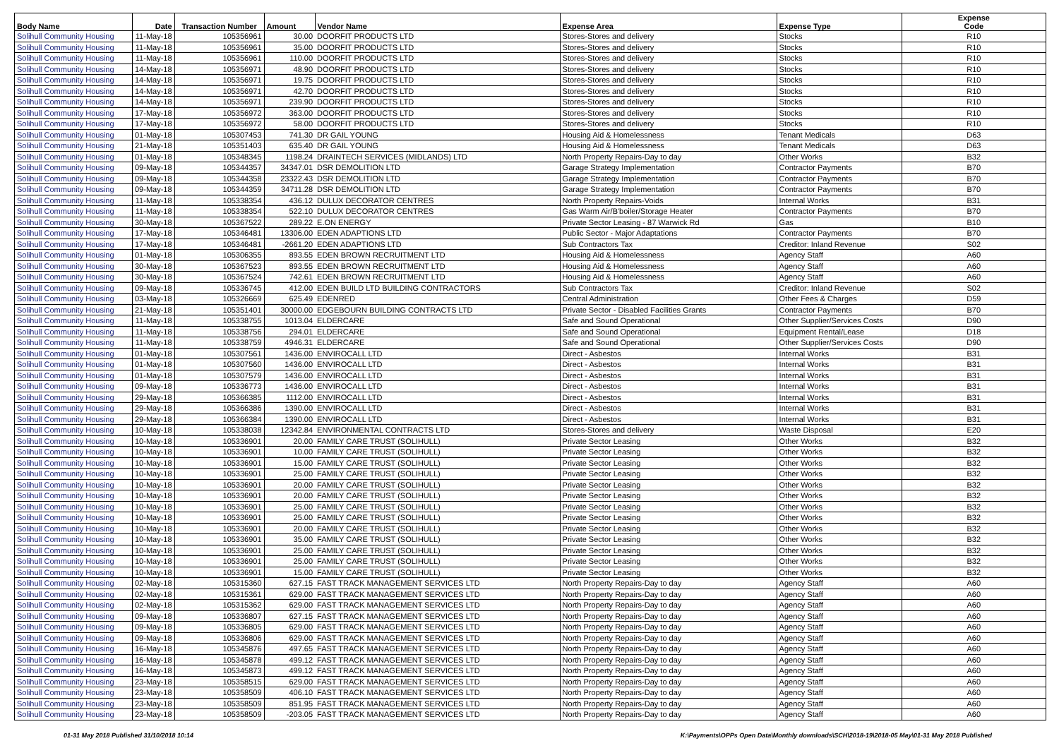| Body Name | Date | Transaction Number | Amount | Vendor Name | Expense Area | Expense Type | Expense Code |
| --- | --- | --- | --- | --- | --- | --- | --- |
| Solihull Community Housing | 11-May-18 | 105356961 | 30.00 | DOORFIT PRODUCTS LTD | Stores-Stores and delivery | Stocks | R10 |
| Solihull Community Housing | 11-May-18 | 105356961 | 35.00 | DOORFIT PRODUCTS LTD | Stores-Stores and delivery | Stocks | R10 |
| Solihull Community Housing | 11-May-18 | 105356961 | 110.00 | DOORFIT PRODUCTS LTD | Stores-Stores and delivery | Stocks | R10 |
| Solihull Community Housing | 14-May-18 | 105356971 | 48.90 | DOORFIT PRODUCTS LTD | Stores-Stores and delivery | Stocks | R10 |
| Solihull Community Housing | 14-May-18 | 105356971 | 19.75 | DOORFIT PRODUCTS LTD | Stores-Stores and delivery | Stocks | R10 |
| Solihull Community Housing | 14-May-18 | 105356971 | 42.70 | DOORFIT PRODUCTS LTD | Stores-Stores and delivery | Stocks | R10 |
| Solihull Community Housing | 14-May-18 | 105356971 | 239.90 | DOORFIT PRODUCTS LTD | Stores-Stores and delivery | Stocks | R10 |
| Solihull Community Housing | 17-May-18 | 105356972 | 363.00 | DOORFIT PRODUCTS LTD | Stores-Stores and delivery | Stocks | R10 |
| Solihull Community Housing | 17-May-18 | 105356972 | 58.00 | DOORFIT PRODUCTS LTD | Stores-Stores and delivery | Stocks | R10 |
| Solihull Community Housing | 01-May-18 | 105307453 | 741.30 | DR GAIL YOUNG | Housing Aid & Homelessness | Tenant Medicals | D63 |
| Solihull Community Housing | 21-May-18 | 105351403 | 635.40 | DR GAIL YOUNG | Housing Aid & Homelessness | Tenant Medicals | D63 |
| Solihull Community Housing | 01-May-18 | 105348345 | 1198.24 | DRAINTECH SERVICES (MIDLANDS) LTD | North Property Repairs-Day to day | Other Works | B32 |
| Solihull Community Housing | 09-May-18 | 105344357 | 34347.01 | DSR DEMOLITION LTD | Garage Strategy Implementation | Contractor Payments | B70 |
| Solihull Community Housing | 09-May-18 | 105344358 | 23322.43 | DSR DEMOLITION LTD | Garage Strategy Implementation | Contractor Payments | B70 |
| Solihull Community Housing | 09-May-18 | 105344359 | 34711.28 | DSR DEMOLITION LTD | Garage Strategy Implementation | Contractor Payments | B70 |
| Solihull Community Housing | 11-May-18 | 105338354 | 436.12 | DULUX DECORATOR CENTRES | North Property Repairs-Voids | Internal Works | B31 |
| Solihull Community Housing | 11-May-18 | 105338354 | 522.10 | DULUX DECORATOR CENTRES | Gas Warm Air/B'boiler/Storage Heater | Contractor Payments | B70 |
| Solihull Community Housing | 30-May-18 | 105367522 | 289.22 | E.ON ENERGY | Private Sector Leasing - 87 Warwick Rd | Gas | B10 |
| Solihull Community Housing | 17-May-18 | 105346481 | 13306.00 | EDEN ADAPTIONS LTD | Public Sector - Major Adaptations | Contractor Payments | B70 |
| Solihull Community Housing | 17-May-18 | 105346481 | -2661.20 | EDEN ADAPTIONS LTD | Sub Contractors Tax | Creditor: Inland Revenue | S02 |
| Solihull Community Housing | 01-May-18 | 105306355 | 893.55 | EDEN BROWN RECRUITMENT LTD | Housing Aid & Homelessness | Agency Staff | A60 |
| Solihull Community Housing | 30-May-18 | 105367523 | 893.55 | EDEN BROWN RECRUITMENT LTD | Housing Aid & Homelessness | Agency Staff | A60 |
| Solihull Community Housing | 30-May-18 | 105367524 | 742.61 | EDEN BROWN RECRUITMENT LTD | Housing Aid & Homelessness | Agency Staff | A60 |
| Solihull Community Housing | 09-May-18 | 105336745 | 412.00 | EDEN BUILD LTD BUILDING CONTRACTORS | Sub Contractors Tax | Creditor: Inland Revenue | S02 |
| Solihull Community Housing | 03-May-18 | 105326669 | 625.49 | EDENRED | Central Administration | Other Fees & Charges | D59 |
| Solihull Community Housing | 21-May-18 | 105351401 | 30000.00 | EDGEBOURN BUILDING CONTRACTS LTD | Private Sector - Disabled Facilities Grants | Contractor Payments | B70 |
| Solihull Community Housing | 11-May-18 | 105338755 | 1013.04 | ELDERCARE | Safe and Sound Operational | Other Supplier/Services Costs | D90 |
| Solihull Community Housing | 11-May-18 | 105338756 | 294.01 | ELDERCARE | Safe and Sound Operational | Equipment Rental/Lease | D18 |
| Solihull Community Housing | 11-May-18 | 105338759 | 4946.31 | ELDERCARE | Safe and Sound Operational | Other Supplier/Services Costs | D90 |
| Solihull Community Housing | 01-May-18 | 105307561 | 1436.00 | ENVIROCALL LTD | Direct - Asbestos | Internal Works | B31 |
| Solihull Community Housing | 01-May-18 | 105307560 | 1436.00 | ENVIROCALL LTD | Direct - Asbestos | Internal Works | B31 |
| Solihull Community Housing | 01-May-18 | 105307579 | 1436.00 | ENVIROCALL LTD | Direct - Asbestos | Internal Works | B31 |
| Solihull Community Housing | 09-May-18 | 105336773 | 1436.00 | ENVIROCALL LTD | Direct - Asbestos | Internal Works | B31 |
| Solihull Community Housing | 29-May-18 | 105366385 | 1112.00 | ENVIROCALL LTD | Direct - Asbestos | Internal Works | B31 |
| Solihull Community Housing | 29-May-18 | 105366386 | 1390.00 | ENVIROCALL LTD | Direct - Asbestos | Internal Works | B31 |
| Solihull Community Housing | 29-May-18 | 105366384 | 1390.00 | ENVIROCALL LTD | Direct - Asbestos | Internal Works | B31 |
| Solihull Community Housing | 10-May-18 | 105338038 | 12342.84 | ENVIRONMENTAL CONTRACTS LTD | Stores-Stores and delivery | Waste Disposal | E20 |
| Solihull Community Housing | 10-May-18 | 105336901 | 20.00 | FAMILY CARE TRUST (SOLIHULL) | Private Sector Leasing | Other Works | B32 |
| Solihull Community Housing | 10-May-18 | 105336901 | 10.00 | FAMILY CARE TRUST (SOLIHULL) | Private Sector Leasing | Other Works | B32 |
| Solihull Community Housing | 10-May-18 | 105336901 | 15.00 | FAMILY CARE TRUST (SOLIHULL) | Private Sector Leasing | Other Works | B32 |
| Solihull Community Housing | 10-May-18 | 105336901 | 25.00 | FAMILY CARE TRUST (SOLIHULL) | Private Sector Leasing | Other Works | B32 |
| Solihull Community Housing | 10-May-18 | 105336901 | 20.00 | FAMILY CARE TRUST (SOLIHULL) | Private Sector Leasing | Other Works | B32 |
| Solihull Community Housing | 10-May-18 | 105336901 | 20.00 | FAMILY CARE TRUST (SOLIHULL) | Private Sector Leasing | Other Works | B32 |
| Solihull Community Housing | 10-May-18 | 105336901 | 25.00 | FAMILY CARE TRUST (SOLIHULL) | Private Sector Leasing | Other Works | B32 |
| Solihull Community Housing | 10-May-18 | 105336901 | 25.00 | FAMILY CARE TRUST (SOLIHULL) | Private Sector Leasing | Other Works | B32 |
| Solihull Community Housing | 10-May-18 | 105336901 | 20.00 | FAMILY CARE TRUST (SOLIHULL) | Private Sector Leasing | Other Works | B32 |
| Solihull Community Housing | 10-May-18 | 105336901 | 35.00 | FAMILY CARE TRUST (SOLIHULL) | Private Sector Leasing | Other Works | B32 |
| Solihull Community Housing | 10-May-18 | 105336901 | 25.00 | FAMILY CARE TRUST (SOLIHULL) | Private Sector Leasing | Other Works | B32 |
| Solihull Community Housing | 10-May-18 | 105336901 | 25.00 | FAMILY CARE TRUST (SOLIHULL) | Private Sector Leasing | Other Works | B32 |
| Solihull Community Housing | 10-May-18 | 105336901 | 15.00 | FAMILY CARE TRUST (SOLIHULL) | Private Sector Leasing | Other Works | B32 |
| Solihull Community Housing | 02-May-18 | 105315360 | 627.15 | FAST TRACK MANAGEMENT SERVICES LTD | North Property Repairs-Day to day | Agency Staff | A60 |
| Solihull Community Housing | 02-May-18 | 105315361 | 629.00 | FAST TRACK MANAGEMENT SERVICES LTD | North Property Repairs-Day to day | Agency Staff | A60 |
| Solihull Community Housing | 02-May-18 | 105315362 | 629.00 | FAST TRACK MANAGEMENT SERVICES LTD | North Property Repairs-Day to day | Agency Staff | A60 |
| Solihull Community Housing | 09-May-18 | 105336807 | 627.15 | FAST TRACK MANAGEMENT SERVICES LTD | North Property Repairs-Day to day | Agency Staff | A60 |
| Solihull Community Housing | 09-May-18 | 105336805 | 629.00 | FAST TRACK MANAGEMENT SERVICES LTD | North Property Repairs-Day to day | Agency Staff | A60 |
| Solihull Community Housing | 09-May-18 | 105336806 | 629.00 | FAST TRACK MANAGEMENT SERVICES LTD | North Property Repairs-Day to day | Agency Staff | A60 |
| Solihull Community Housing | 16-May-18 | 105345876 | 497.65 | FAST TRACK MANAGEMENT SERVICES LTD | North Property Repairs-Day to day | Agency Staff | A60 |
| Solihull Community Housing | 16-May-18 | 105345878 | 499.12 | FAST TRACK MANAGEMENT SERVICES LTD | North Property Repairs-Day to day | Agency Staff | A60 |
| Solihull Community Housing | 16-May-18 | 105345873 | 499.12 | FAST TRACK MANAGEMENT SERVICES LTD | North Property Repairs-Day to day | Agency Staff | A60 |
| Solihull Community Housing | 23-May-18 | 105358515 | 629.00 | FAST TRACK MANAGEMENT SERVICES LTD | North Property Repairs-Day to day | Agency Staff | A60 |
| Solihull Community Housing | 23-May-18 | 105358509 | 406.10 | FAST TRACK MANAGEMENT SERVICES LTD | North Property Repairs-Day to day | Agency Staff | A60 |
| Solihull Community Housing | 23-May-18 | 105358509 | 851.95 | FAST TRACK MANAGEMENT SERVICES LTD | North Property Repairs-Day to day | Agency Staff | A60 |
| Solihull Community Housing | 23-May-18 | 105358509 | -203.05 | FAST TRACK MANAGEMENT SERVICES LTD | North Property Repairs-Day to day | Agency Staff | A60 |
01-31 May 2018 Published 31/10/2018 10:14
K:\Payments\OPPs Open Data\Monthly downloads\SCH\2018-19\2018-05 May\01-31 May 2018 Published